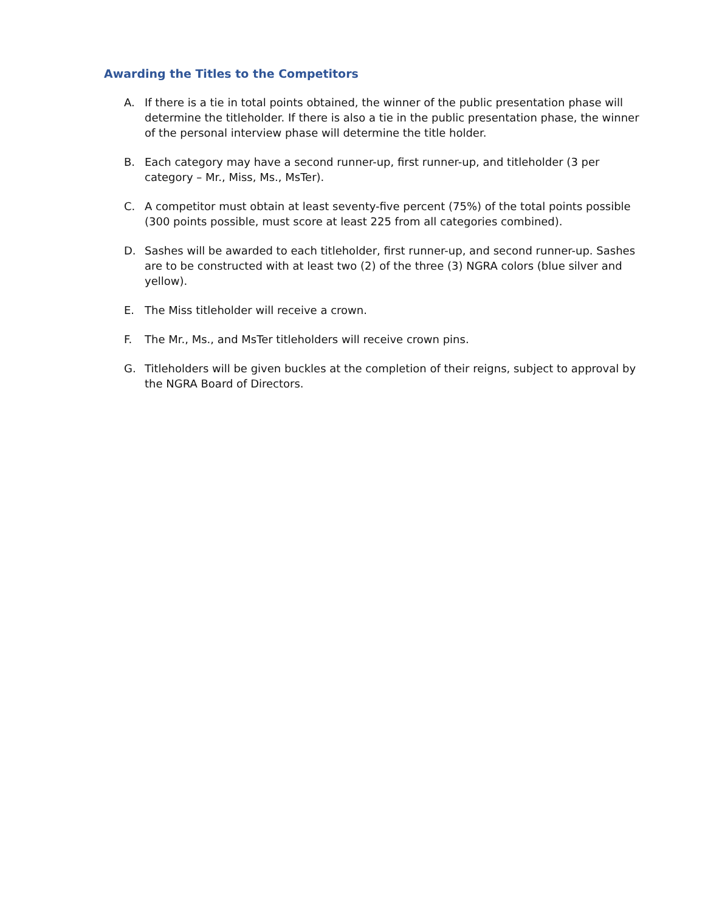Awarding the Titles to the Competitors
A. If there is a tie in total points obtained, the winner of the public presentation phase will determine the titleholder. If there is also a tie in the public presentation phase, the winner of the personal interview phase will determine the title holder.
B. Each category may have a second runner-up, first runner-up, and titleholder (3 per category – Mr., Miss, Ms., MsTer).
C. A competitor must obtain at least seventy-five percent (75%) of the total points possible (300 points possible, must score at least 225 from all categories combined).
D. Sashes will be awarded to each titleholder, first runner-up, and second runner-up. Sashes are to be constructed with at least two (2) of the three (3) NGRA colors (blue silver and yellow).
E. The Miss titleholder will receive a crown.
F. The Mr., Ms., and MsTer titleholders will receive crown pins.
G. Titleholders will be given buckles at the completion of their reigns, subject to approval by the NGRA Board of Directors.